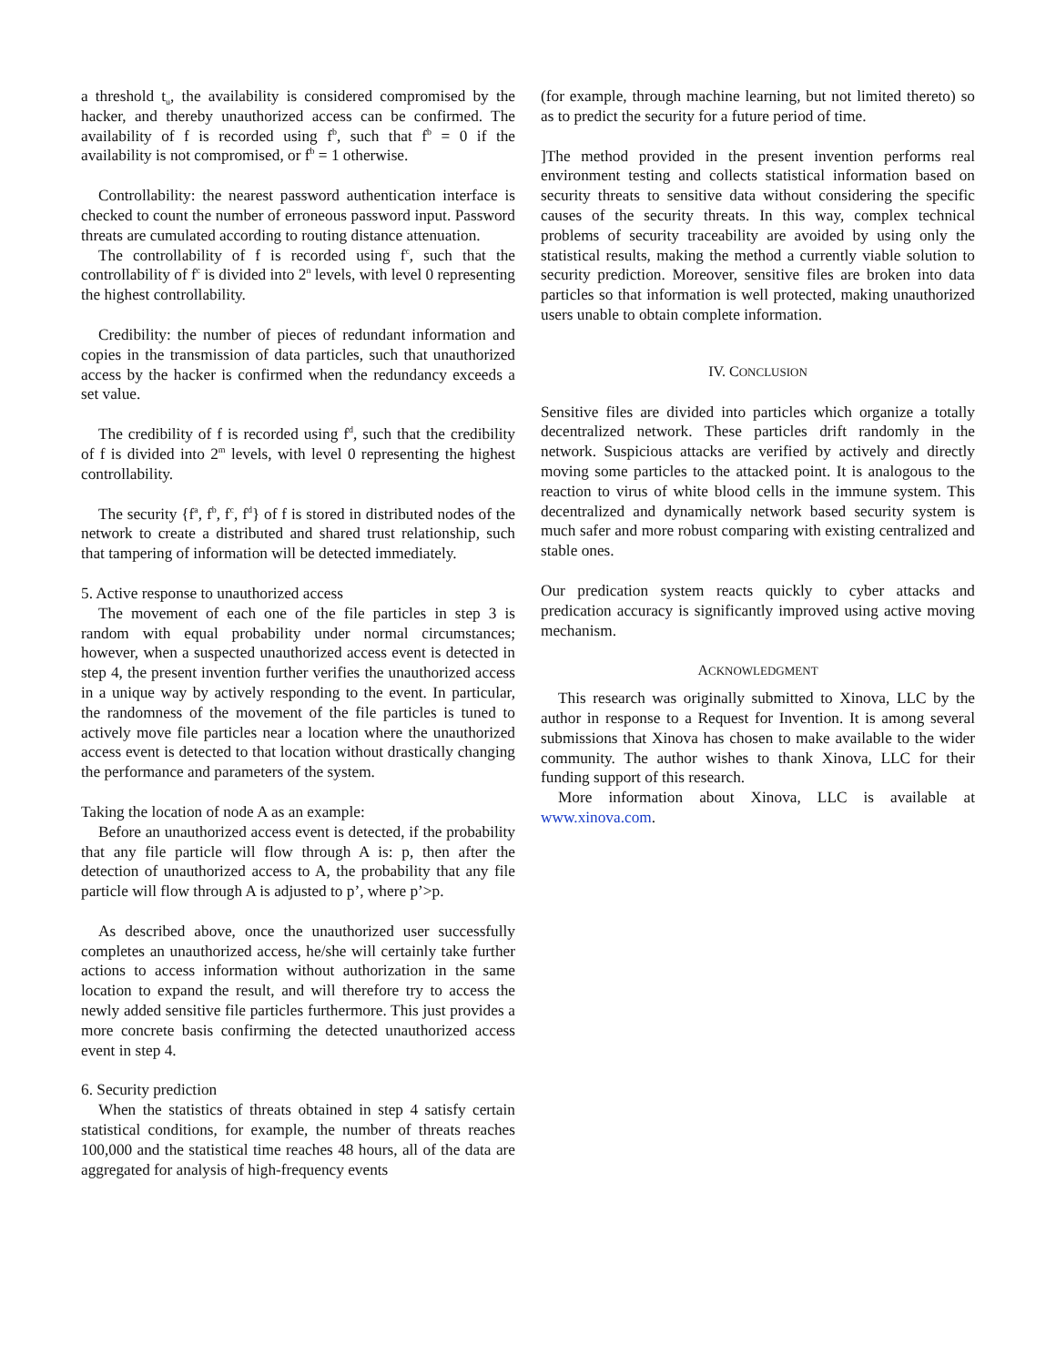a threshold t<sub>u</sub>, the availability is considered compromised by the hacker, and thereby unauthorized access can be confirmed. The availability of f is recorded using f<sup>b</sup>, such that f<sup>b</sup> = 0 if the availability is not compromised, or f<sup>b</sup> = 1 otherwise.
Controllability: the nearest password authentication interface is checked to count the number of erroneous password input. Password threats are cumulated according to routing distance attenuation.
The controllability of f is recorded using f<sup>c</sup>, such that the controllability of f<sup>c</sup> is divided into 2<sup>n</sup> levels, with level 0 representing the highest controllability.
Credibility: the number of pieces of redundant information and copies in the transmission of data particles, such that unauthorized access by the hacker is confirmed when the redundancy exceeds a set value.
The credibility of f is recorded using f<sup>d</sup>, such that the credibility of f is divided into 2<sup>m</sup> levels, with level 0 representing the highest controllability.
The security {f<sup>a</sup>, f<sup>b</sup>, f<sup>c</sup>, f<sup>d</sup>} of f is stored in distributed nodes of the network to create a distributed and shared trust relationship, such that tampering of information will be detected immediately.
5. Active response to unauthorized access
The movement of each one of the file particles in step 3 is random with equal probability under normal circumstances; however, when a suspected unauthorized access event is detected in step 4, the present invention further verifies the unauthorized access in a unique way by actively responding to the event. In particular, the randomness of the movement of the file particles is tuned to actively move file particles near a location where the unauthorized access event is detected to that location without drastically changing the performance and parameters of the system.
Taking the location of node A as an example:
Before an unauthorized access event is detected, if the probability that any file particle will flow through A is: p, then after the detection of unauthorized access to A, the probability that any file particle will flow through A is adjusted to p’, where p’>p.
As described above, once the unauthorized user successfully completes an unauthorized access, he/she will certainly take further actions to access information without authorization in the same location to expand the result, and will therefore try to access the newly added sensitive file particles furthermore. This just provides a more concrete basis confirming the detected unauthorized access event in step 4.
6. Security prediction
When the statistics of threats obtained in step 4 satisfy certain statistical conditions, for example, the number of threats reaches 100,000 and the statistical time reaches 48 hours, all of the data are aggregated for analysis of high-frequency events
(for example, through machine learning, but not limited thereto) so as to predict the security for a future period of time.
]The method provided in the present invention performs real environment testing and collects statistical information based on security threats to sensitive data without considering the specific causes of the security threats. In this way, complex technical problems of security traceability are avoided by using only the statistical results, making the method a currently viable solution to security prediction. Moreover, sensitive files are broken into data particles so that information is well protected, making unauthorized users unable to obtain complete information.
IV. CONCLUSION
Sensitive files are divided into particles which organize a totally decentralized network. These particles drift randomly in the network. Suspicious attacks are verified by actively and directly moving some particles to the attacked point. It is analogous to the reaction to virus of white blood cells in the immune system. This decentralized and dynamically network based security system is much safer and more robust comparing with existing centralized and stable ones.
Our predication system reacts quickly to cyber attacks and predication accuracy is significantly improved using active moving mechanism.
ACKNOWLEDGMENT
This research was originally submitted to Xinova, LLC by the author in response to a Request for Invention. It is among several submissions that Xinova has chosen to make available to the wider community. The author wishes to thank Xinova, LLC for their funding support of this research.
More information about Xinova, LLC is available at www.xinova.com.